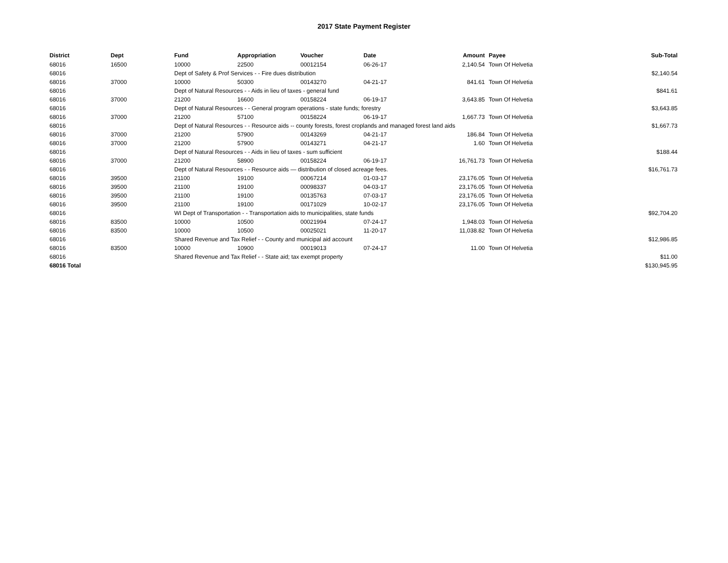2017 State Payment Register
| District | Dept | Fund | Appropriation | Voucher | Date | Amount | | Payee | Sub-Total |
| --- | --- | --- | --- | --- | --- | --- | --- | --- | --- |
| 68016 | 16500 | 10000 | 22500 | 00012154 | 06-26-17 | 2,140.54 | | Town Of Helvetia | |
| 68016 | | Dept of Safety & Prof Services - - Fire dues distribution | | | | | | | $2,140.54 |
| 68016 | 37000 | 10000 | 50300 | 00143270 | 04-21-17 | 841.61 | | Town Of Helvetia | |
| 68016 | | Dept of Natural Resources - - Aids in lieu of taxes - general fund | | | | | | | $841.61 |
| 68016 | 37000 | 21200 | 16600 | 00158224 | 06-19-17 | 3,643.85 | | Town Of Helvetia | |
| 68016 | | Dept of Natural Resources - - General program operations - state funds; forestry | | | | | | | $3,643.85 |
| 68016 | 37000 | 21200 | 57100 | 00158224 | 06-19-17 | 1,667.73 | | Town Of Helvetia | |
| 68016 | | Dept of Natural Resources - - Resource aids -- county forests, forest croplands and managed forest land aids | | | | | | | $1,667.73 |
| 68016 | 37000 | 21200 | 57900 | 00143269 | 04-21-17 | 186.84 | | Town Of Helvetia | |
| 68016 | 37000 | 21200 | 57900 | 00143271 | 04-21-17 | 1.60 | | Town Of Helvetia | |
| 68016 | | Dept of Natural Resources - - Aids in lieu of taxes - sum sufficient | | | | | | | $188.44 |
| 68016 | 37000 | 21200 | 58900 | 00158224 | 06-19-17 | 16,761.73 | | Town Of Helvetia | |
| 68016 | | Dept of Natural Resources - - Resource aids — distribution of closed acreage fees. | | | | | | | $16,761.73 |
| 68016 | 39500 | 21100 | 19100 | 00067214 | 01-03-17 | 23,176.05 | | Town Of Helvetia | |
| 68016 | 39500 | 21100 | 19100 | 00098337 | 04-03-17 | 23,176.05 | | Town Of Helvetia | |
| 68016 | 39500 | 21100 | 19100 | 00135763 | 07-03-17 | 23,176.05 | | Town Of Helvetia | |
| 68016 | 39500 | 21100 | 19100 | 00171029 | 10-02-17 | 23,176.05 | | Town Of Helvetia | |
| 68016 | | WI Dept of Transportation - - Transportation aids to municipalities, state funds | | | | | | | $92,704.20 |
| 68016 | 83500 | 10000 | 10500 | 00021994 | 07-24-17 | 1,948.03 | | Town Of Helvetia | |
| 68016 | 83500 | 10000 | 10500 | 00025021 | 11-20-17 | 11,038.82 | | Town Of Helvetia | |
| 68016 | | Shared Revenue and Tax Relief - - County and municipal aid account | | | | | | | $12,986.85 |
| 68016 | 83500 | 10000 | 10900 | 00019013 | 07-24-17 | 11.00 | | Town Of Helvetia | |
| 68016 | | Shared Revenue and Tax Relief - - State aid; tax exempt property | | | | | | | $11.00 |
| 68016 Total | | | | | | | | | $130,945.95 |